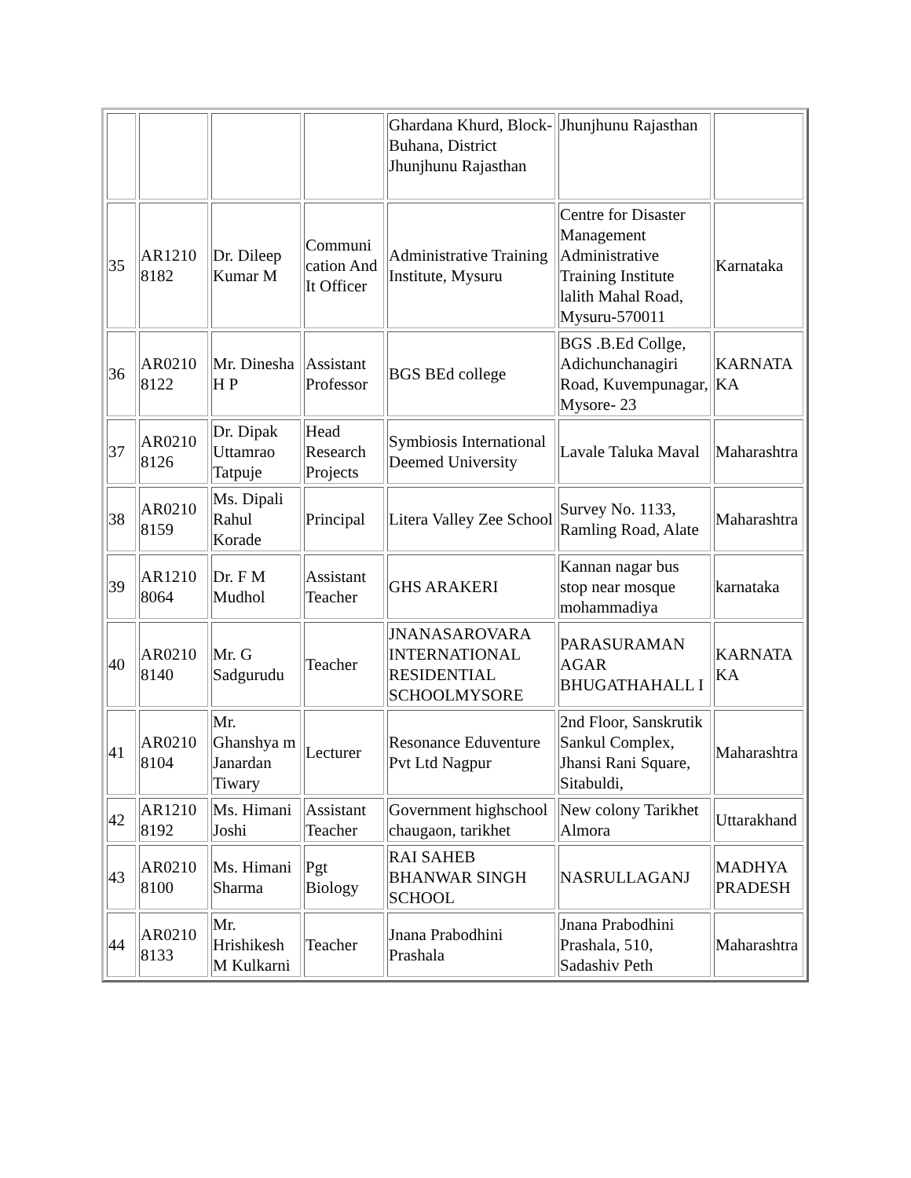| | | | | Ghardana Khurd, Block-Buhana, District Jhunjhunu Rajasthan | Jhunjhunu Rajasthan | |
| 35 | AR1210 8182 | Dr. Dileep Kumar M | Communi cation And It Officer | Administrative Training Institute, Mysuru | Centre for Disaster Management Administrative Training Institute lalith Mahal Road, Mysuru-570011 | Karnataka |
| 36 | AR0210 8122 | Mr. Dinesha H P | Assistant Professor | BGS BEd college | BGS .B.Ed Collge, Adichunchanagiri Road, Kuvempunagar, Mysore- 23 | KARNATA KA |
| 37 | AR0210 8126 | Dr. Dipak Uttamrao Tatpuje | Head Research Projects | Symbiosis International Deemed University | Lavale Taluka Maval | Maharashtra |
| 38 | AR0210 8159 | Ms. Dipali Rahul Korade | Principal | Litera Valley Zee School | Survey No. 1133, Ramling Road, Alate | Maharashtra |
| 39 | AR1210 8064 | Dr. F M Mudhol | Assistant Teacher | GHS ARAKERI | Kannan nagar bus stop near mosque mohammadiya | karnataka |
| 40 | AR0210 8140 | Mr. G Sadgurudu | Teacher | JNANASAROVARA INTERNATIONAL RESIDENTIAL SCHOOLMYSORE | PARASURAMAN AGAR BHUGATHAHALL I | KARNATA KA |
| 41 | AR0210 8104 | Mr. Ghanshya m Janardan Tiwary | Lecturer | Resonance Eduventure Pvt Ltd Nagpur | 2nd Floor, Sanskrutik Sankul Complex, Jhansi Rani Square, Sitabuldi, | Maharashtra |
| 42 | AR1210 8192 | Ms. Himani Joshi | Assistant Teacher | Government highschool chaugaon, tarikhet | New colony Tarikhet Almora | Uttarakhand |
| 43 | AR0210 8100 | Ms. Himani Sharma | Pgt Biology | RAI SAHEB BHANWAR SINGH SCHOOL | NASRULLAGANJ | MADHYA PRADESH |
| 44 | AR0210 8133 | Mr. Hrishikesh M Kulkarni | Teacher | Jnana Prabodhini Prashala | Jnana Prabodhini Prashala, 510, Sadashiv Peth | Maharashtra |